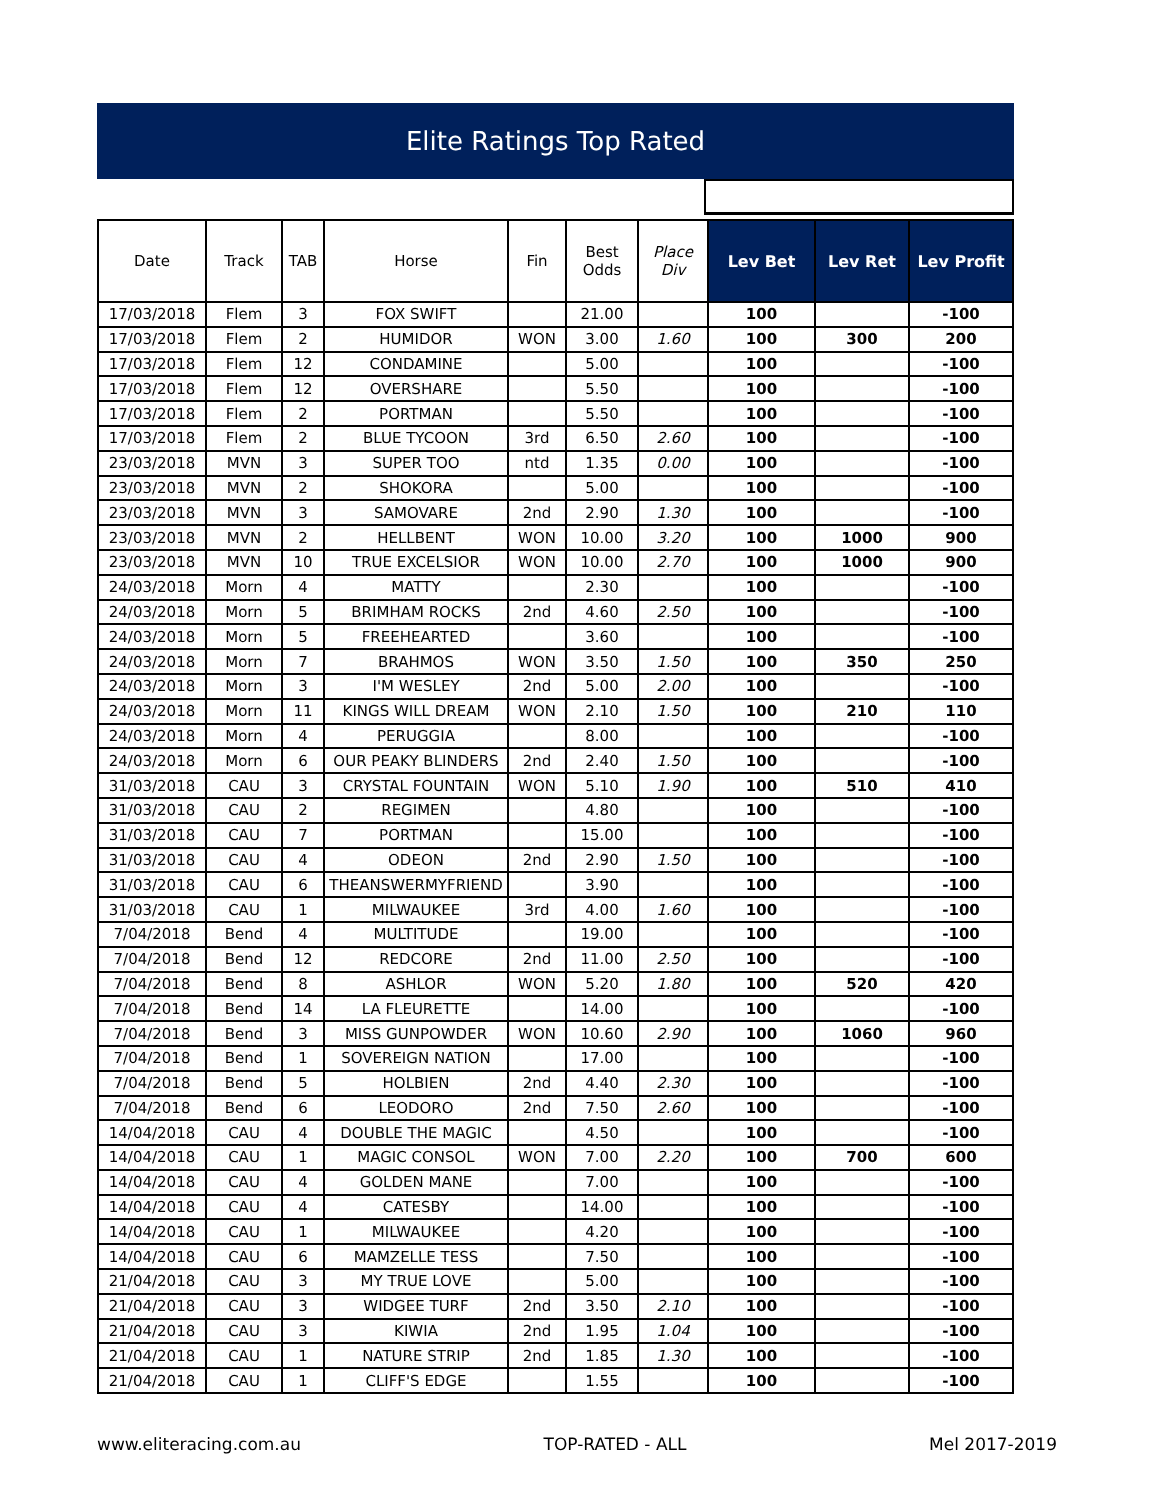Elite Ratings Top Rated
| Date | Track | TAB | Horse | Fin | Best Odds | Place Div | Lev Bet | Lev Ret | Lev Profit |
| --- | --- | --- | --- | --- | --- | --- | --- | --- | --- |
| 17/03/2018 | Flem | 3 | FOX SWIFT | | 21.00 | | 100 | | -100 |
| 17/03/2018 | Flem | 2 | HUMIDOR | WON | 3.00 | 1.60 | 100 | 300 | 200 |
| 17/03/2018 | Flem | 12 | CONDAMINE | | 5.00 | | 100 | | -100 |
| 17/03/2018 | Flem | 12 | OVERSHARE | | 5.50 | | 100 | | -100 |
| 17/03/2018 | Flem | 2 | PORTMAN | | 5.50 | | 100 | | -100 |
| 17/03/2018 | Flem | 2 | BLUE TYCOON | 3rd | 6.50 | 2.60 | 100 | | -100 |
| 23/03/2018 | MVN | 3 | SUPER TOO | ntd | 1.35 | 0.00 | 100 | | -100 |
| 23/03/2018 | MVN | 2 | SHOKORA | | 5.00 | | 100 | | -100 |
| 23/03/2018 | MVN | 3 | SAMOVARE | 2nd | 2.90 | 1.30 | 100 | | -100 |
| 23/03/2018 | MVN | 2 | HELLBENT | WON | 10.00 | 3.20 | 100 | 1000 | 900 |
| 23/03/2018 | MVN | 10 | TRUE EXCELSIOR | WON | 10.00 | 2.70 | 100 | 1000 | 900 |
| 24/03/2018 | Morn | 4 | MATTY | | 2.30 | | 100 | | -100 |
| 24/03/2018 | Morn | 5 | BRIMHAM ROCKS | 2nd | 4.60 | 2.50 | 100 | | -100 |
| 24/03/2018 | Morn | 5 | FREEHEARTED | | 3.60 | | 100 | | -100 |
| 24/03/2018 | Morn | 7 | BRAHMOS | WON | 3.50 | 1.50 | 100 | 350 | 250 |
| 24/03/2018 | Morn | 3 | I'M WESLEY | 2nd | 5.00 | 2.00 | 100 | | -100 |
| 24/03/2018 | Morn | 11 | KINGS WILL DREAM | WON | 2.10 | 1.50 | 100 | 210 | 110 |
| 24/03/2018 | Morn | 4 | PERUGGIA | | 8.00 | | 100 | | -100 |
| 24/03/2018 | Morn | 6 | OUR PEAKY BLINDERS | 2nd | 2.40 | 1.50 | 100 | | -100 |
| 31/03/2018 | CAU | 3 | CRYSTAL FOUNTAIN | WON | 5.10 | 1.90 | 100 | 510 | 410 |
| 31/03/2018 | CAU | 2 | REGIMEN | | 4.80 | | 100 | | -100 |
| 31/03/2018 | CAU | 7 | PORTMAN | | 15.00 | | 100 | | -100 |
| 31/03/2018 | CAU | 4 | ODEON | 2nd | 2.90 | 1.50 | 100 | | -100 |
| 31/03/2018 | CAU | 6 | THEANSWERMYFRIEND | | 3.90 | | 100 | | -100 |
| 31/03/2018 | CAU | 1 | MILWAUKEE | 3rd | 4.00 | 1.60 | 100 | | -100 |
| 7/04/2018 | Bend | 4 | MULTITUDE | | 19.00 | | 100 | | -100 |
| 7/04/2018 | Bend | 12 | REDCORE | 2nd | 11.00 | 2.50 | 100 | | -100 |
| 7/04/2018 | Bend | 8 | ASHLOR | WON | 5.20 | 1.80 | 100 | 520 | 420 |
| 7/04/2018 | Bend | 14 | LA FLEURETTE | | 14.00 | | 100 | | -100 |
| 7/04/2018 | Bend | 3 | MISS GUNPOWDER | WON | 10.60 | 2.90 | 100 | 1060 | 960 |
| 7/04/2018 | Bend | 1 | SOVEREIGN NATION | | 17.00 | | 100 | | -100 |
| 7/04/2018 | Bend | 5 | HOLBIEN | 2nd | 4.40 | 2.30 | 100 | | -100 |
| 7/04/2018 | Bend | 6 | LEODORO | 2nd | 7.50 | 2.60 | 100 | | -100 |
| 14/04/2018 | CAU | 4 | DOUBLE THE MAGIC | | 4.50 | | 100 | | -100 |
| 14/04/2018 | CAU | 1 | MAGIC CONSOL | WON | 7.00 | 2.20 | 100 | 700 | 600 |
| 14/04/2018 | CAU | 4 | GOLDEN MANE | | 7.00 | | 100 | | -100 |
| 14/04/2018 | CAU | 4 | CATESBY | | 14.00 | | 100 | | -100 |
| 14/04/2018 | CAU | 1 | MILWAUKEE | | 4.20 | | 100 | | -100 |
| 14/04/2018 | CAU | 6 | MAMZELLE TESS | | 7.50 | | 100 | | -100 |
| 21/04/2018 | CAU | 3 | MY TRUE LOVE | | 5.00 | | 100 | | -100 |
| 21/04/2018 | CAU | 3 | WIDGEE TURF | 2nd | 3.50 | 2.10 | 100 | | -100 |
| 21/04/2018 | CAU | 3 | KIWIA | 2nd | 1.95 | 1.04 | 100 | | -100 |
| 21/04/2018 | CAU | 1 | NATURE STRIP | 2nd | 1.85 | 1.30 | 100 | | -100 |
| 21/04/2018 | CAU | 1 | CLIFF'S EDGE | | 1.55 | | 100 | | -100 |
www.eliteracing.com.au TOP-RATED - ALL Mel 2017-2019